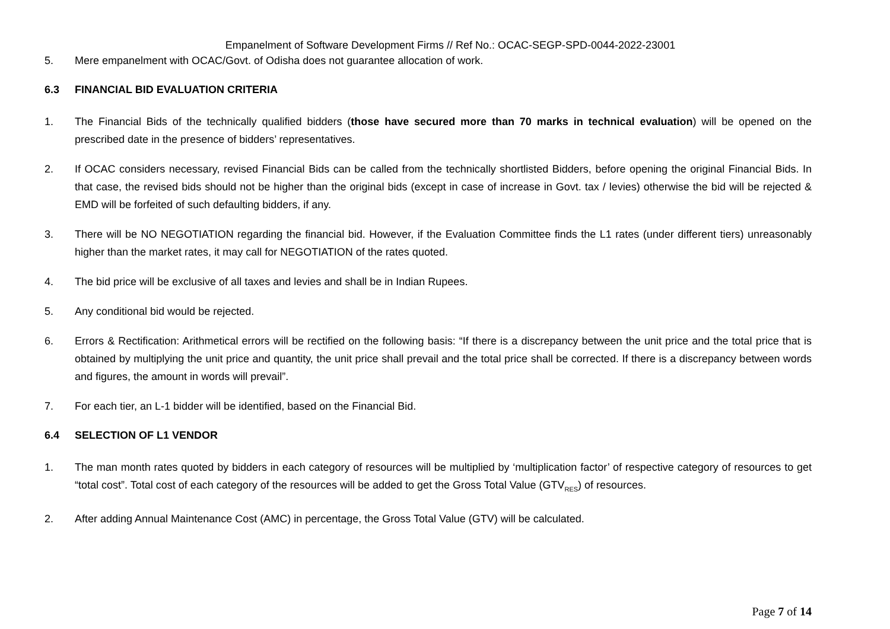Empanelment of Software Development Firms // Ref No.: OCAC-SEGP-SPD-0044-2022-23001
5. Mere empanelment with OCAC/Govt. of Odisha does not guarantee allocation of work.
6.3 FINANCIAL BID EVALUATION CRITERIA
1. The Financial Bids of the technically qualified bidders (those have secured more than 70 marks in technical evaluation) will be opened on the prescribed date in the presence of bidders’ representatives.
2. If OCAC considers necessary, revised Financial Bids can be called from the technically shortlisted Bidders, before opening the original Financial Bids. In that case, the revised bids should not be higher than the original bids (except in case of increase in Govt. tax / levies) otherwise the bid will be rejected & EMD will be forfeited of such defaulting bidders, if any.
3. There will be NO NEGOTIATION regarding the financial bid. However, if the Evaluation Committee finds the L1 rates (under different tiers) unreasonably higher than the market rates, it may call for NEGOTIATION of the rates quoted.
4. The bid price will be exclusive of all taxes and levies and shall be in Indian Rupees.
5. Any conditional bid would be rejected.
6. Errors & Rectification: Arithmetical errors will be rectified on the following basis: “If there is a discrepancy between the unit price and the total price that is obtained by multiplying the unit price and quantity, the unit price shall prevail and the total price shall be corrected. If there is a discrepancy between words and figures, the amount in words will prevail”.
7. For each tier, an L-1 bidder will be identified, based on the Financial Bid.
6.4 SELECTION OF L1 VENDOR
1. The man month rates quoted by bidders in each category of resources will be multiplied by ‘multiplication factor’ of respective category of resources to get “total cost”. Total cost of each category of the resources will be added to get the Gross Total Value (GTV<sub>RES</sub>) of resources.
2. After adding Annual Maintenance Cost (AMC) in percentage, the Gross Total Value (GTV) will be calculated.
Page 7 of 14